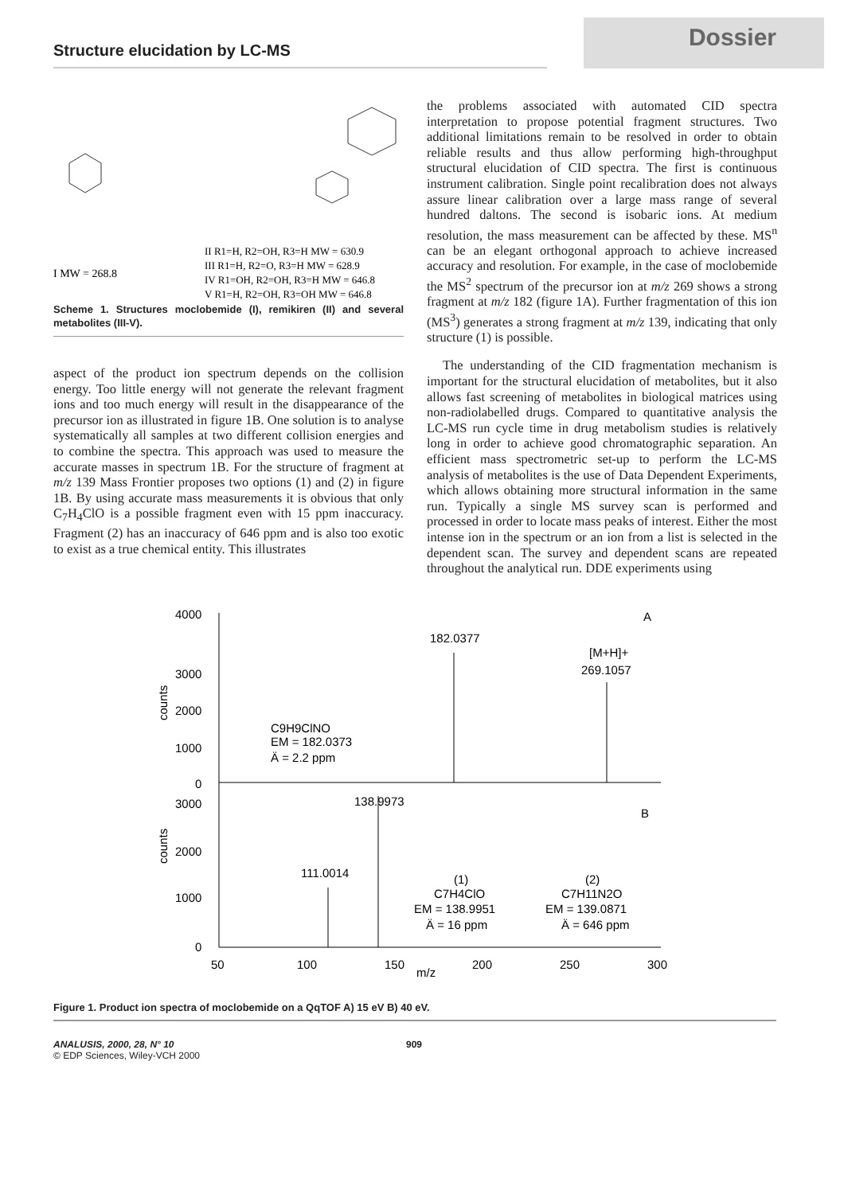Structure elucidation by LC-MS
Dossier
I MW = 268.8
II R1=H, R2=OH, R3=H MW = 630.9
III R1=H, R2=O, R3=H MW = 628.9
IV R1=OH, R2=OH, R3=H MW = 646.8
V R1=H, R2=OH, R3=OH MW = 646.8
Scheme 1. Structures moclobemide (I), remikiren (II) and several metabolites (III-V).
aspect of the product ion spectrum depends on the collision energy. Too little energy will not generate the relevant fragment ions and too much energy will result in the disappearance of the precursor ion as illustrated in figure 1B. One solution is to analyse systematically all samples at two different collision energies and to combine the spectra. This approach was used to measure the accurate masses in spectrum 1B. For the structure of fragment at m/z 139 Mass Frontier proposes two options (1) and (2) in figure 1B. By using accurate mass measurements it is obvious that only C<sub>7</sub>H<sub>4</sub>ClO is a possible fragment even with 15 ppm inaccuracy. Fragment (2) has an inaccuracy of 646 ppm and is also too exotic to exist as a true chemical entity. This illustrates
the problems associated with automated CID spectra interpretation to propose potential fragment structures. Two additional limitations remain to be resolved in order to obtain reliable results and thus allow performing high-throughput structural elucidation of CID spectra. The first is continuous instrument calibration. Single point recalibration does not always assure linear calibration over a large mass range of several hundred daltons. The second is isobaric ions. At medium resolution, the mass measurement can be affected by these. MS<sup>n</sup> can be an elegant orthogonal approach to achieve increased accuracy and resolution. For example, in the case of moclobemide the MS<sup>2</sup> spectrum of the precursor ion at m/z 269 shows a strong fragment at m/z 182 (figure 1A). Further fragmentation of this ion (MS<sup>3</sup>) generates a strong fragment at m/z 139, indicating that only structure (1) is possible.
The understanding of the CID fragmentation mechanism is important for the structural elucidation of metabolites, but it also allows fast screening of metabolites in biological matrices using non-radiolabelled drugs. Compared to quantitative analysis the LC-MS run cycle time in drug metabolism studies is relatively long in order to achieve good chromatographic separation. An efficient mass spectrometric set-up to perform the LC-MS analysis of metabolites is the use of Data Dependent Experiments, which allows obtaining more structural information in the same run. Typically a single MS survey scan is performed and processed in order to locate mass peaks of interest. Either the most intense ion in the spectrum or an ion from a list is selected in the dependent scan. The survey and dependent scans are repeated throughout the analytical run. DDE experiments using
4000
3000
2000
1000
0
3000
2000
1000
0
counts
counts
182.0377
[M+H]+
269.1057
A
C9H9ClNO
EM = 182.0373
Ä = 2.2 ppm
138.9973
B
111.0014
(1)
C7H4ClO
EM = 138.9951
Ä = 16 ppm
(2)
C7H11N2O
EM = 139.0871
Ä = 646 ppm
50
100
150
200
250
300
m/z
Figure 1. Product ion spectra of moclobemide on a QqTOF A) 15 eV B) 40 eV.
ANALUSIS, 2000, 28, N° 10
© EDP Sciences, Wiley-VCH 2000
909